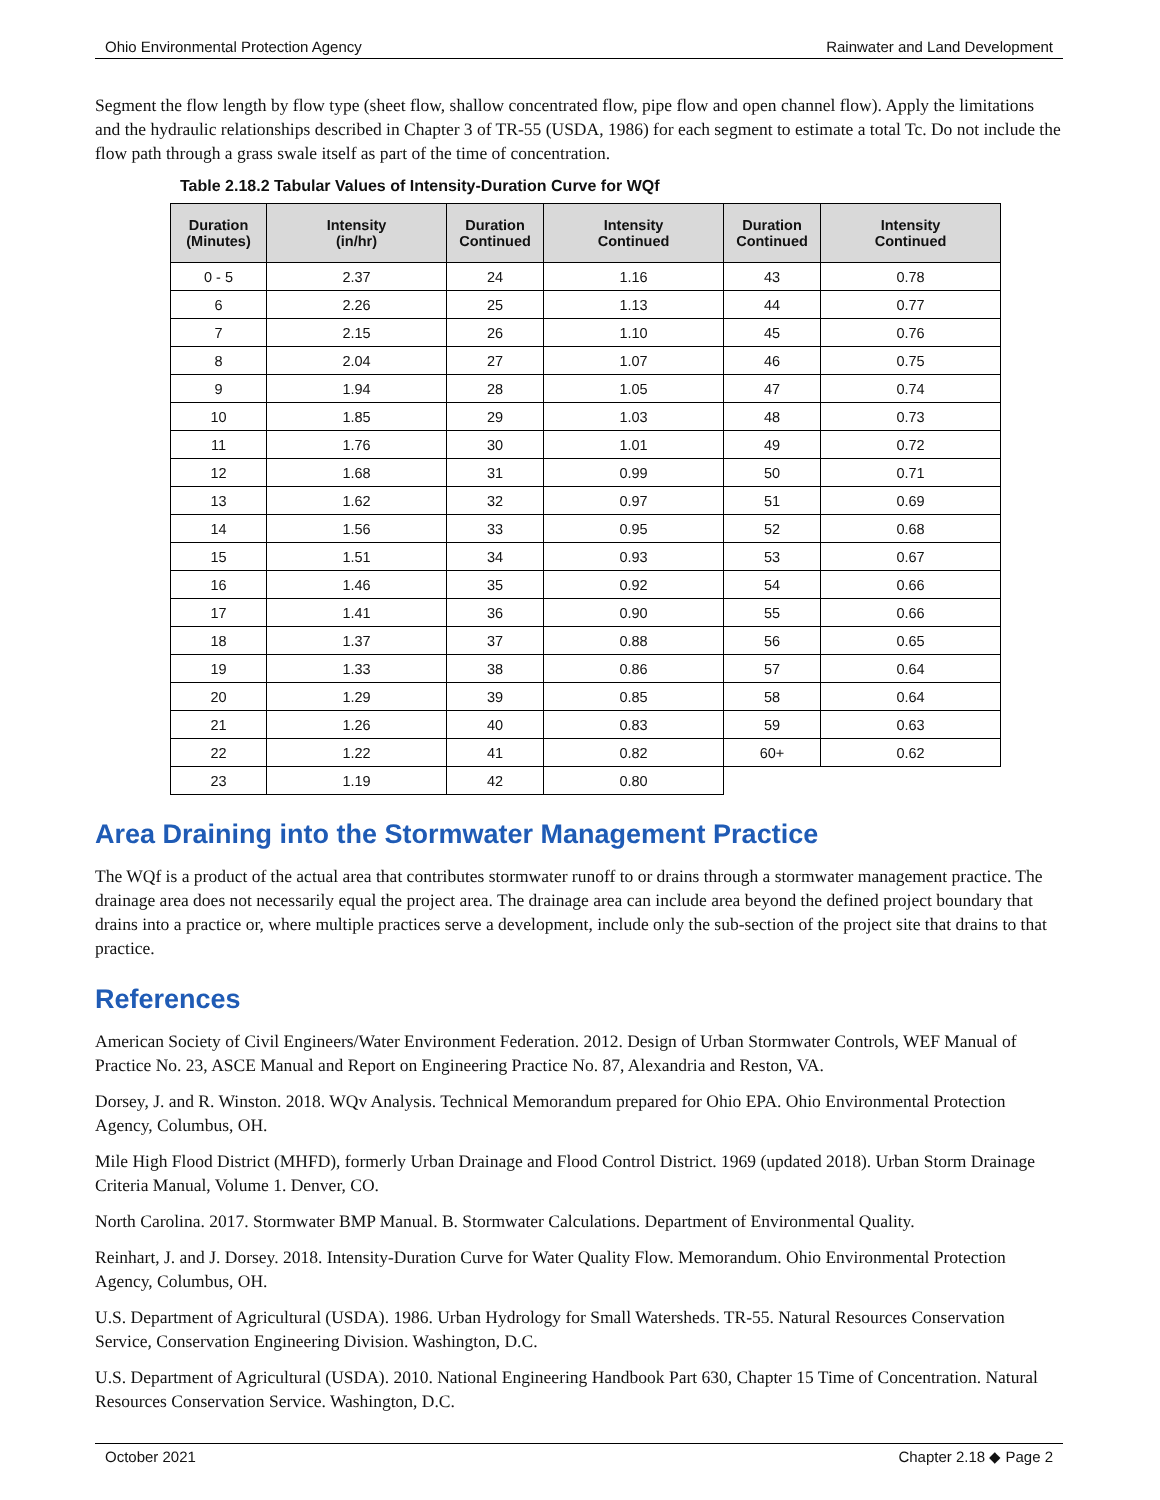Ohio Environmental Protection Agency Rainwater and Land Development
Segment the flow length by flow type (sheet flow, shallow concentrated flow, pipe flow and open channel flow). Apply the limitations and the hydraulic relationships described in Chapter 3 of TR-55 (USDA, 1986) for each segment to estimate a total Tc. Do not include the flow path through a grass swale itself as part of the time of concentration.
Table 2.18.2 Tabular Values of Intensity-Duration Curve for WQf
| Duration (Minutes) | Intensity (in/hr) | Duration Continued | Intensity Continued | Duration Continued | Intensity Continued |
| --- | --- | --- | --- | --- | --- |
| 0 - 5 | 2.37 | 24 | 1.16 | 43 | 0.78 |
| 6 | 2.26 | 25 | 1.13 | 44 | 0.77 |
| 7 | 2.15 | 26 | 1.10 | 45 | 0.76 |
| 8 | 2.04 | 27 | 1.07 | 46 | 0.75 |
| 9 | 1.94 | 28 | 1.05 | 47 | 0.74 |
| 10 | 1.85 | 29 | 1.03 | 48 | 0.73 |
| 11 | 1.76 | 30 | 1.01 | 49 | 0.72 |
| 12 | 1.68 | 31 | 0.99 | 50 | 0.71 |
| 13 | 1.62 | 32 | 0.97 | 51 | 0.69 |
| 14 | 1.56 | 33 | 0.95 | 52 | 0.68 |
| 15 | 1.51 | 34 | 0.93 | 53 | 0.67 |
| 16 | 1.46 | 35 | 0.92 | 54 | 0.66 |
| 17 | 1.41 | 36 | 0.90 | 55 | 0.66 |
| 18 | 1.37 | 37 | 0.88 | 56 | 0.65 |
| 19 | 1.33 | 38 | 0.86 | 57 | 0.64 |
| 20 | 1.29 | 39 | 0.85 | 58 | 0.64 |
| 21 | 1.26 | 40 | 0.83 | 59 | 0.63 |
| 22 | 1.22 | 41 | 0.82 | 60+ | 0.62 |
| 23 | 1.19 | 42 | 0.80 | | |
Area Draining into the Stormwater Management Practice
The WQf is a product of the actual area that contributes stormwater runoff to or drains through a stormwater management practice. The drainage area does not necessarily equal the project area. The drainage area can include area beyond the defined project boundary that drains into a practice or, where multiple practices serve a development, include only the sub-section of the project site that drains to that practice.
References
American Society of Civil Engineers/Water Environment Federation. 2012. Design of Urban Stormwater Controls, WEF Manual of Practice No. 23, ASCE Manual and Report on Engineering Practice No. 87, Alexandria and Reston, VA.
Dorsey, J. and R. Winston. 2018. WQv Analysis. Technical Memorandum prepared for Ohio EPA. Ohio Environmental Protection Agency, Columbus, OH.
Mile High Flood District (MHFD), formerly Urban Drainage and Flood Control District. 1969 (updated 2018). Urban Storm Drainage Criteria Manual, Volume 1. Denver, CO.
North Carolina. 2017. Stormwater BMP Manual. B. Stormwater Calculations. Department of Environmental Quality.
Reinhart, J. and J. Dorsey. 2018. Intensity-Duration Curve for Water Quality Flow. Memorandum. Ohio Environmental Protection Agency, Columbus, OH.
U.S. Department of Agricultural (USDA). 1986. Urban Hydrology for Small Watersheds. TR-55. Natural Resources Conservation Service, Conservation Engineering Division. Washington, D.C.
U.S. Department of Agricultural (USDA). 2010. National Engineering Handbook Part 630, Chapter 15 Time of Concentration. Natural Resources Conservation Service. Washington, D.C.
October 2021 Chapter 2.18 ◆ Page 2